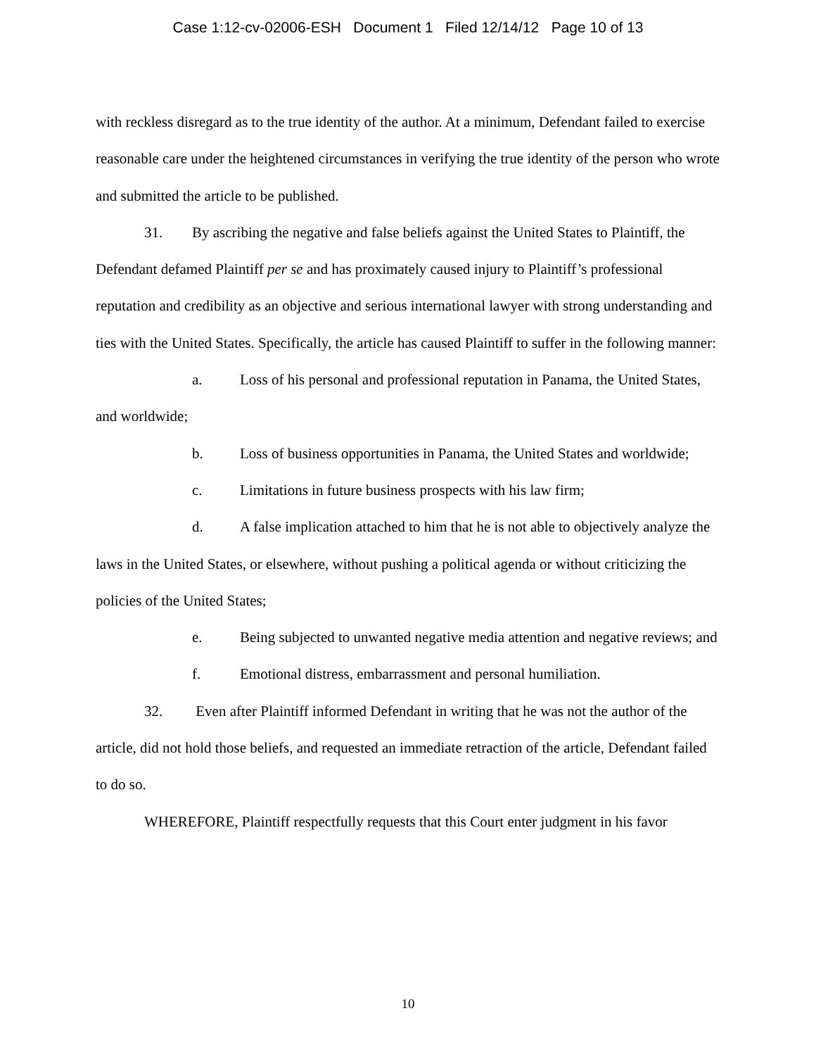Case 1:12-cv-02006-ESH Document 1 Filed 12/14/12 Page 10 of 13
with reckless disregard as to the true identity of the author. At a minimum, Defendant failed to exercise reasonable care under the heightened circumstances in verifying the true identity of the person who wrote and submitted the article to be published.
31. By ascribing the negative and false beliefs against the United States to Plaintiff, the Defendant defamed Plaintiff per se and has proximately caused injury to Plaintiff’s professional reputation and credibility as an objective and serious international lawyer with strong understanding and ties with the United States. Specifically, the article has caused Plaintiff to suffer in the following manner:
a. Loss of his personal and professional reputation in Panama, the United States, and worldwide;
b. Loss of business opportunities in Panama, the United States and worldwide;
c. Limitations in future business prospects with his law firm;
d. A false implication attached to him that he is not able to objectively analyze the laws in the United States, or elsewhere, without pushing a political agenda or without criticizing the policies of the United States;
e. Being subjected to unwanted negative media attention and negative reviews; and
f. Emotional distress, embarrassment and personal humiliation.
32. Even after Plaintiff informed Defendant in writing that he was not the author of the article, did not hold those beliefs, and requested an immediate retraction of the article, Defendant failed to do so.
WHEREFORE, Plaintiff respectfully requests that this Court enter judgment in his favor
10